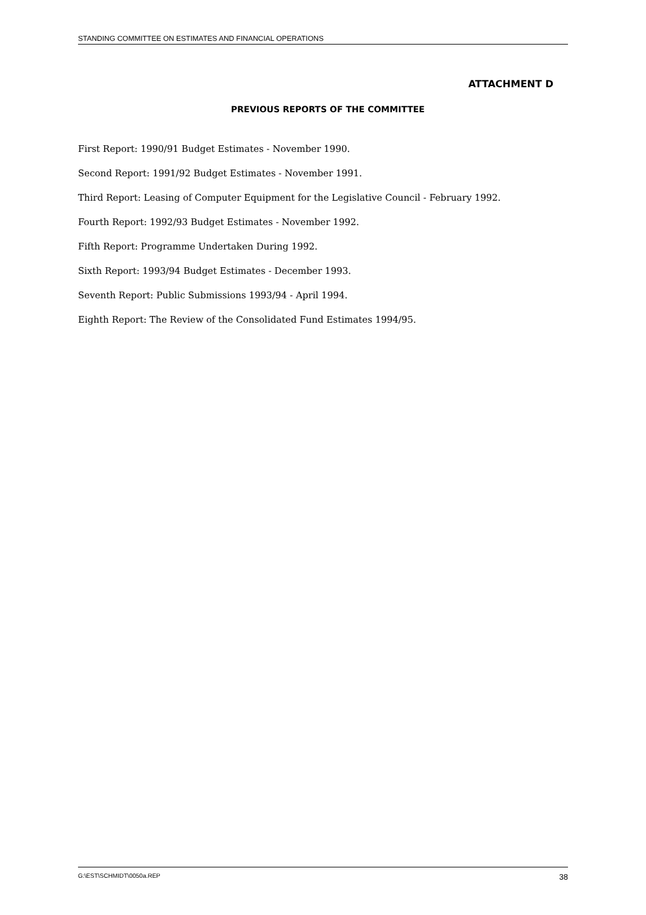STANDING COMMITTEE ON ESTIMATES AND FINANCIAL OPERATIONS
ATTACHMENT D
PREVIOUS REPORTS OF THE COMMITTEE
First Report: 1990/91 Budget Estimates - November 1990.
Second Report: 1991/92 Budget Estimates - November 1991.
Third Report: Leasing of Computer Equipment for the Legislative Council - February 1992.
Fourth Report: 1992/93 Budget Estimates - November 1992.
Fifth Report: Programme Undertaken During 1992.
Sixth Report: 1993/94 Budget Estimates - December 1993.
Seventh Report: Public Submissions 1993/94 - April 1994.
Eighth Report: The Review of the Consolidated Fund Estimates 1994/95.
G:\EST\SCHMIDT\0050a.REP 38